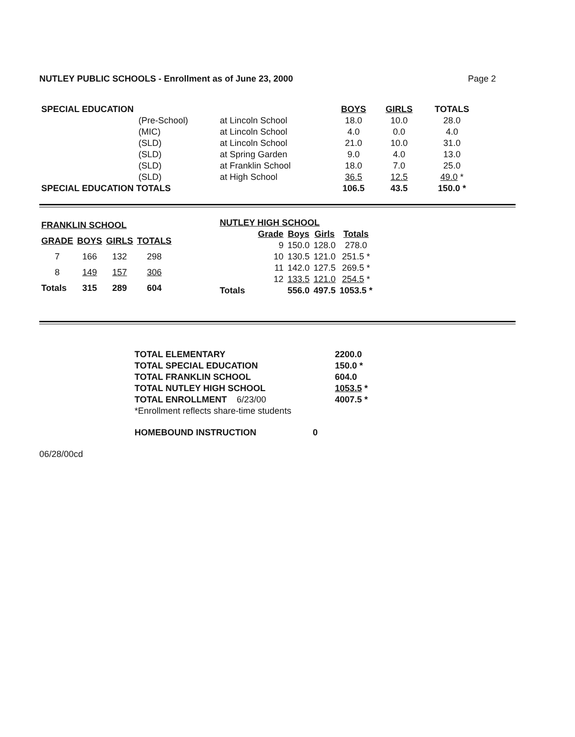NUTLEY PUBLIC SCHOOLS - Enrollment as of June 23, 2000 Page 2
| SPECIAL EDUCATION | | | BOYS | GIRLS | TOTALS |
| | (Pre-School) | at Lincoln School | 18.0 | 10.0 | 28.0 |
| | (MIC) | at Lincoln School | 4.0 | 0.0 | 4.0 |
| | (SLD) | at Lincoln School | 21.0 | 10.0 | 31.0 |
| | (SLD) | at Spring Garden | 9.0 | 4.0 | 13.0 |
| | (SLD) | at Franklin School | 18.0 | 7.0 | 25.0 |
| | (SLD) | at High School | 36.5 | 12.5 | 49.0 * |
| SPECIAL EDUCATION TOTALS | | | 106.5 | 43.5 | 150.0 * |
| FRANKLIN SCHOOL | | | |
| --- | --- | --- | --- |
| GRADE | BOYS | GIRLS | TOTALS |
| 7 | 166 | 132 | 298 |
| 8 | 149 | 157 | 306 |
| Totals | 315 | 289 | 604 |
| NUTLEY HIGH SCHOOL | | | |
| --- | --- | --- | --- |
| Grade | Boys | Girls | Totals |
| 9 | 150.0 | 128.0 | 278.0 |
| 10 | 130.5 | 121.0 | 251.5 * |
| 11 | 142.0 | 127.5 | 269.5 * |
| 12 | 133.5 | 121.0 | 254.5 * |
| Totals | 556.0 | 497.5 | 1053.5 * |
| TOTAL ELEMENTARY | 2200.0 |
| TOTAL SPECIAL EDUCATION | 150.0 * |
| TOTAL FRANKLIN SCHOOL | 604.0 |
| TOTAL NUTLEY HIGH SCHOOL | 1053.5 * |
| TOTAL ENROLLMENT 6/23/00 | 4007.5 * |
| *Enrollment reflects share-time students | |
| HOMEBOUND INSTRUCTION 0 | |
06/28/00cd